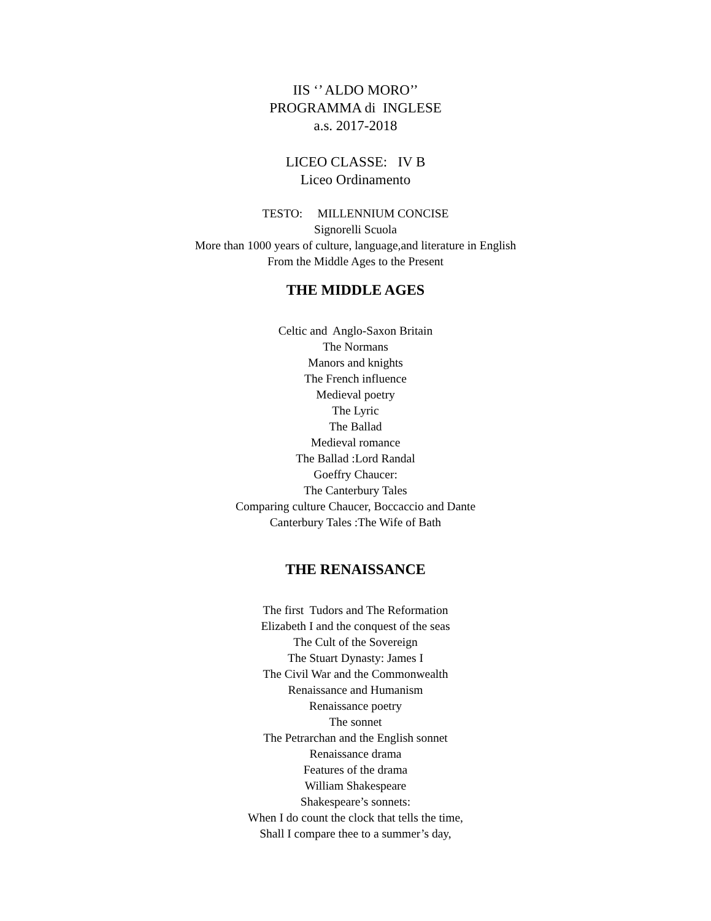IIS ‘’ ALDO MORO’’
PROGRAMMA di INGLESE
a.s. 2017-2018
LICEO CLASSE: IV B
Liceo Ordinamento
TESTO: MILLENNIUM CONCISE
Signorelli Scuola
More than 1000 years of culture, language,and literature in English
From the Middle Ages to the Present
THE MIDDLE AGES
Celtic and Anglo-Saxon Britain
The Normans
Manors and knights
The French influence
Medieval poetry
The Lyric
The Ballad
Medieval romance
The Ballad :Lord Randal
Goeffry Chaucer:
The Canterbury Tales
Comparing culture Chaucer, Boccaccio and Dante
Canterbury Tales :The Wife of Bath
THE RENAISSANCE
The first Tudors and The Reformation
Elizabeth I and the conquest of the seas
The Cult of the Sovereign
The Stuart Dynasty: James I
The Civil War and the Commonwealth
Renaissance and Humanism
Renaissance poetry
The sonnet
The Petrarchan and the English sonnet
Renaissance drama
Features of the drama
William Shakespeare
Shakespeare’s sonnets:
When I do count the clock that tells the time,
Shall I compare thee to a summer’s day,